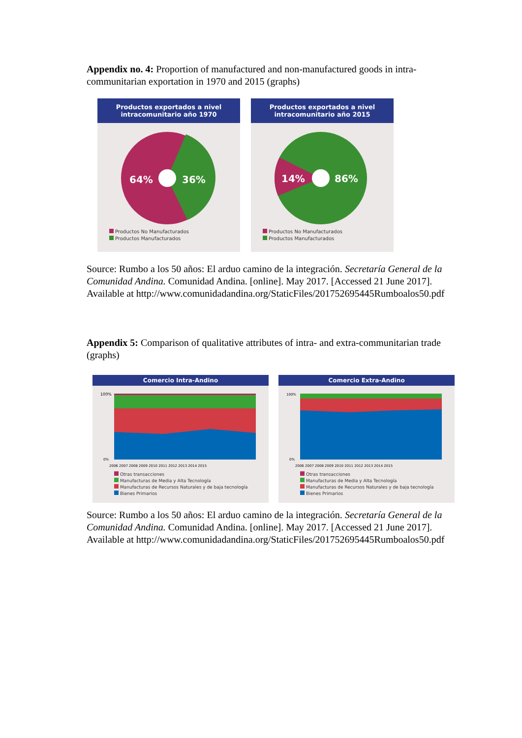Appendix no. 4: Proportion of manufactured and non-manufactured goods in intra-communitarian exportation in 1970 and 2015 (graphs)
Productos exportados a nivel intracomunitario año 1970
64%
36%
Productos No Manufacturados
Productos Manufacturados
Productos exportados a nivel intracomunitario año 2015
14%
86%
Productos No Manufacturados
Productos Manufacturados
Source: Rumbo a los 50 años: El arduo camino de la integración. Secretaría General de la Comunidad Andina. Comunidad Andina. [online]. May 2017. [Accessed 21 June 2017]. Available at http://www.comunidadandina.org/StaticFiles/201752695445Rumboalos50.pdf
Appendix 5: Comparison of qualitative attributes of intra- and extra-communitarian trade (graphs)
Comercio Intra-Andino
100%
0%
2006 2007 2008 2009 2010 2011 2012 2013 2014 2015
Otras transacciones
Manufacturas de Media y Alta Tecnología
Manufacturas de Recursos Naturales y de baja tecnología
Bienes Primarios
Comercio Extra-Andino
100%
0%
2006 2007 2008 2009 2010 2011 2012 2013 2014 2015
Otras transacciones
Manufacturas de Media y Alta Tecnología
Manufacturas de Recursos Naturales y de baja tecnología
Bienes Primarios
Source: Rumbo a los 50 años: El arduo camino de la integración. Secretaría General de la Comunidad Andina. Comunidad Andina. [online]. May 2017. [Accessed 21 June 2017]. Available at http://www.comunidadandina.org/StaticFiles/201752695445Rumboalos50.pdf